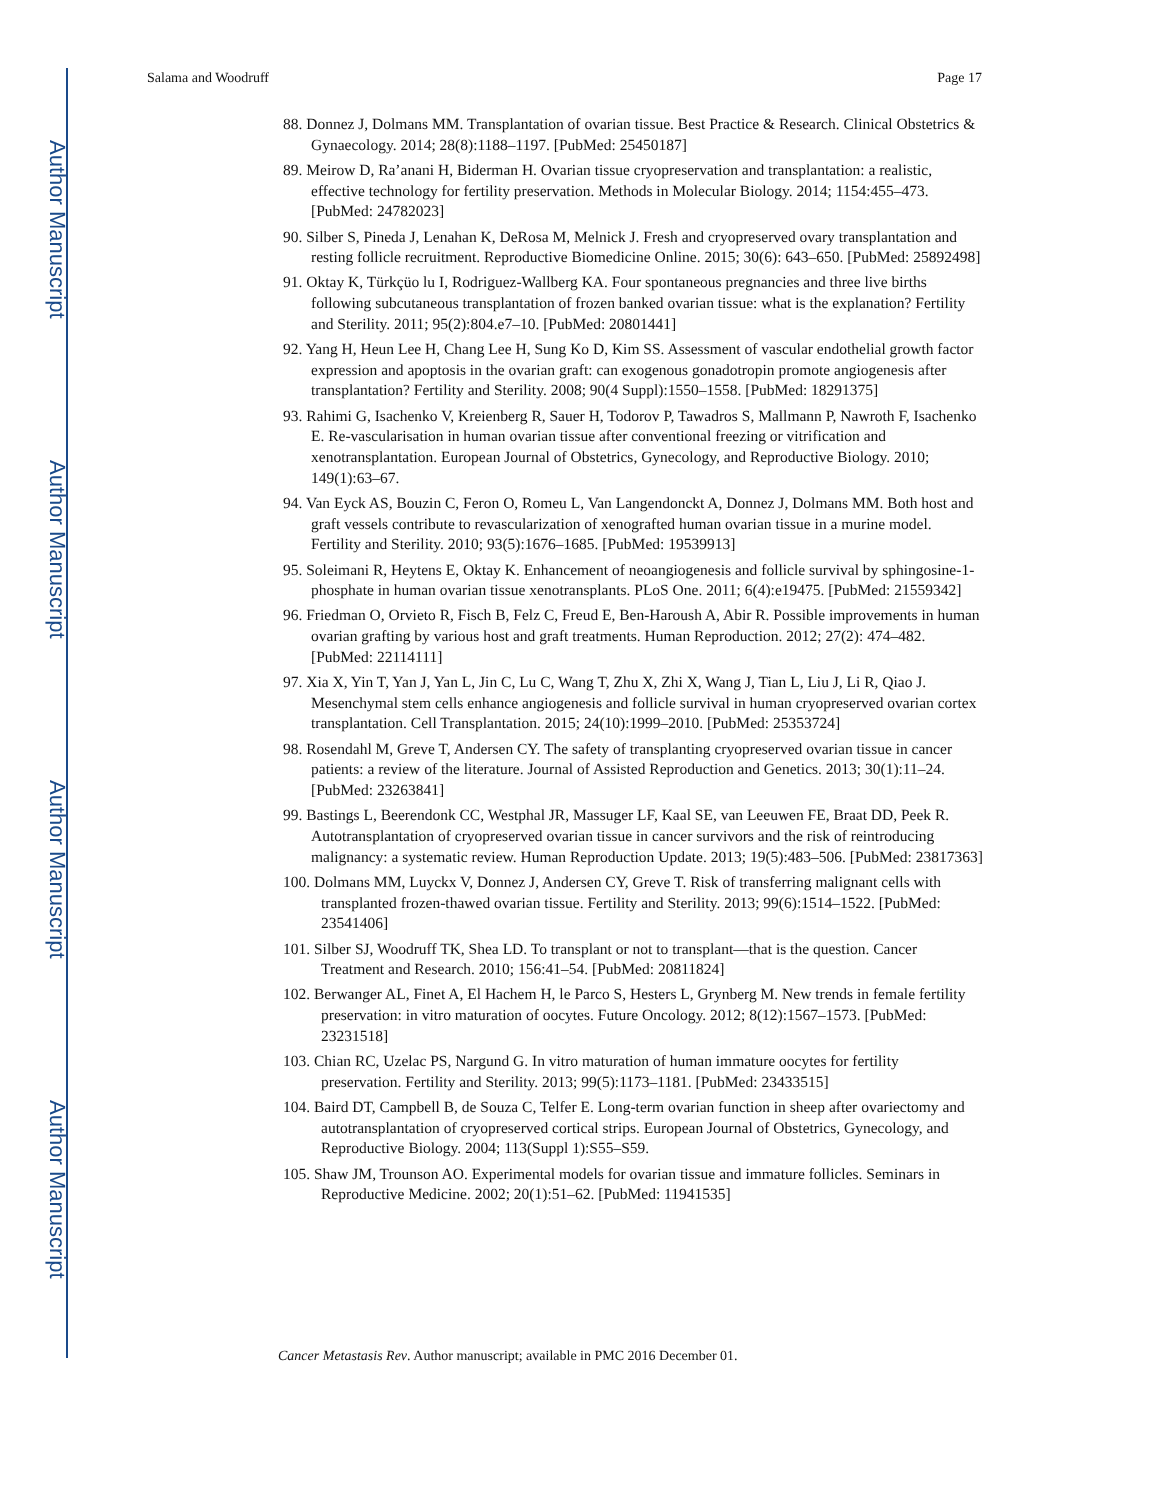Author Manuscript
Author Manuscript
Author Manuscript
Author Manuscript
Salama and Woodruff Page 17
88. Donnez J, Dolmans MM. Transplantation of ovarian tissue. Best Practice & Research. Clinical Obstetrics & Gynaecology. 2014; 28(8):1188–1197. [PubMed: 25450187]
89. Meirow D, Ra’anani H, Biderman H. Ovarian tissue cryopreservation and transplantation: a realistic, effective technology for fertility preservation. Methods in Molecular Biology. 2014; 1154:455–473. [PubMed: 24782023]
90. Silber S, Pineda J, Lenahan K, DeRosa M, Melnick J. Fresh and cryopreserved ovary transplantation and resting follicle recruitment. Reproductive Biomedicine Online. 2015; 30(6): 643–650. [PubMed: 25892498]
91. Oktay K, Türkçüo lu I, Rodriguez-Wallberg KA. Four spontaneous pregnancies and three live births following subcutaneous transplantation of frozen banked ovarian tissue: what is the explanation? Fertility and Sterility. 2011; 95(2):804.e7–10. [PubMed: 20801441]
92. Yang H, Heun Lee H, Chang Lee H, Sung Ko D, Kim SS. Assessment of vascular endothelial growth factor expression and apoptosis in the ovarian graft: can exogenous gonadotropin promote angiogenesis after transplantation? Fertility and Sterility. 2008; 90(4 Suppl):1550–1558. [PubMed: 18291375]
93. Rahimi G, Isachenko V, Kreienberg R, Sauer H, Todorov P, Tawadros S, Mallmann P, Nawroth F, Isachenko E. Re-vascularisation in human ovarian tissue after conventional freezing or vitrification and xenotransplantation. European Journal of Obstetrics, Gynecology, and Reproductive Biology. 2010; 149(1):63–67.
94. Van Eyck AS, Bouzin C, Feron O, Romeu L, Van Langendonckt A, Donnez J, Dolmans MM. Both host and graft vessels contribute to revascularization of xenografted human ovarian tissue in a murine model. Fertility and Sterility. 2010; 93(5):1676–1685. [PubMed: 19539913]
95. Soleimani R, Heytens E, Oktay K. Enhancement of neoangiogenesis and follicle survival by sphingosine-1-phosphate in human ovarian tissue xenotransplants. PLoS One. 2011; 6(4):e19475. [PubMed: 21559342]
96. Friedman O, Orvieto R, Fisch B, Felz C, Freud E, Ben-Haroush A, Abir R. Possible improvements in human ovarian grafting by various host and graft treatments. Human Reproduction. 2012; 27(2): 474–482. [PubMed: 22114111]
97. Xia X, Yin T, Yan J, Yan L, Jin C, Lu C, Wang T, Zhu X, Zhi X, Wang J, Tian L, Liu J, Li R, Qiao J. Mesenchymal stem cells enhance angiogenesis and follicle survival in human cryopreserved ovarian cortex transplantation. Cell Transplantation. 2015; 24(10):1999–2010. [PubMed: 25353724]
98. Rosendahl M, Greve T, Andersen CY. The safety of transplanting cryopreserved ovarian tissue in cancer patients: a review of the literature. Journal of Assisted Reproduction and Genetics. 2013; 30(1):11–24. [PubMed: 23263841]
99. Bastings L, Beerendonk CC, Westphal JR, Massuger LF, Kaal SE, van Leeuwen FE, Braat DD, Peek R. Autotransplantation of cryopreserved ovarian tissue in cancer survivors and the risk of reintroducing malignancy: a systematic review. Human Reproduction Update. 2013; 19(5):483–506. [PubMed: 23817363]
100. Dolmans MM, Luyckx V, Donnez J, Andersen CY, Greve T. Risk of transferring malignant cells with transplanted frozen-thawed ovarian tissue. Fertility and Sterility. 2013; 99(6):1514–1522. [PubMed: 23541406]
101. Silber SJ, Woodruff TK, Shea LD. To transplant or not to transplant—that is the question. Cancer Treatment and Research. 2010; 156:41–54. [PubMed: 20811824]
102. Berwanger AL, Finet A, El Hachem H, le Parco S, Hesters L, Grynberg M. New trends in female fertility preservation: in vitro maturation of oocytes. Future Oncology. 2012; 8(12):1567–1573. [PubMed: 23231518]
103. Chian RC, Uzelac PS, Nargund G. In vitro maturation of human immature oocytes for fertility preservation. Fertility and Sterility. 2013; 99(5):1173–1181. [PubMed: 23433515]
104. Baird DT, Campbell B, de Souza C, Telfer E. Long-term ovarian function in sheep after ovariectomy and autotransplantation of cryopreserved cortical strips. European Journal of Obstetrics, Gynecology, and Reproductive Biology. 2004; 113(Suppl 1):S55–S59.
105. Shaw JM, Trounson AO. Experimental models for ovarian tissue and immature follicles. Seminars in Reproductive Medicine. 2002; 20(1):51–62. [PubMed: 11941535]
Cancer Metastasis Rev. Author manuscript; available in PMC 2016 December 01.